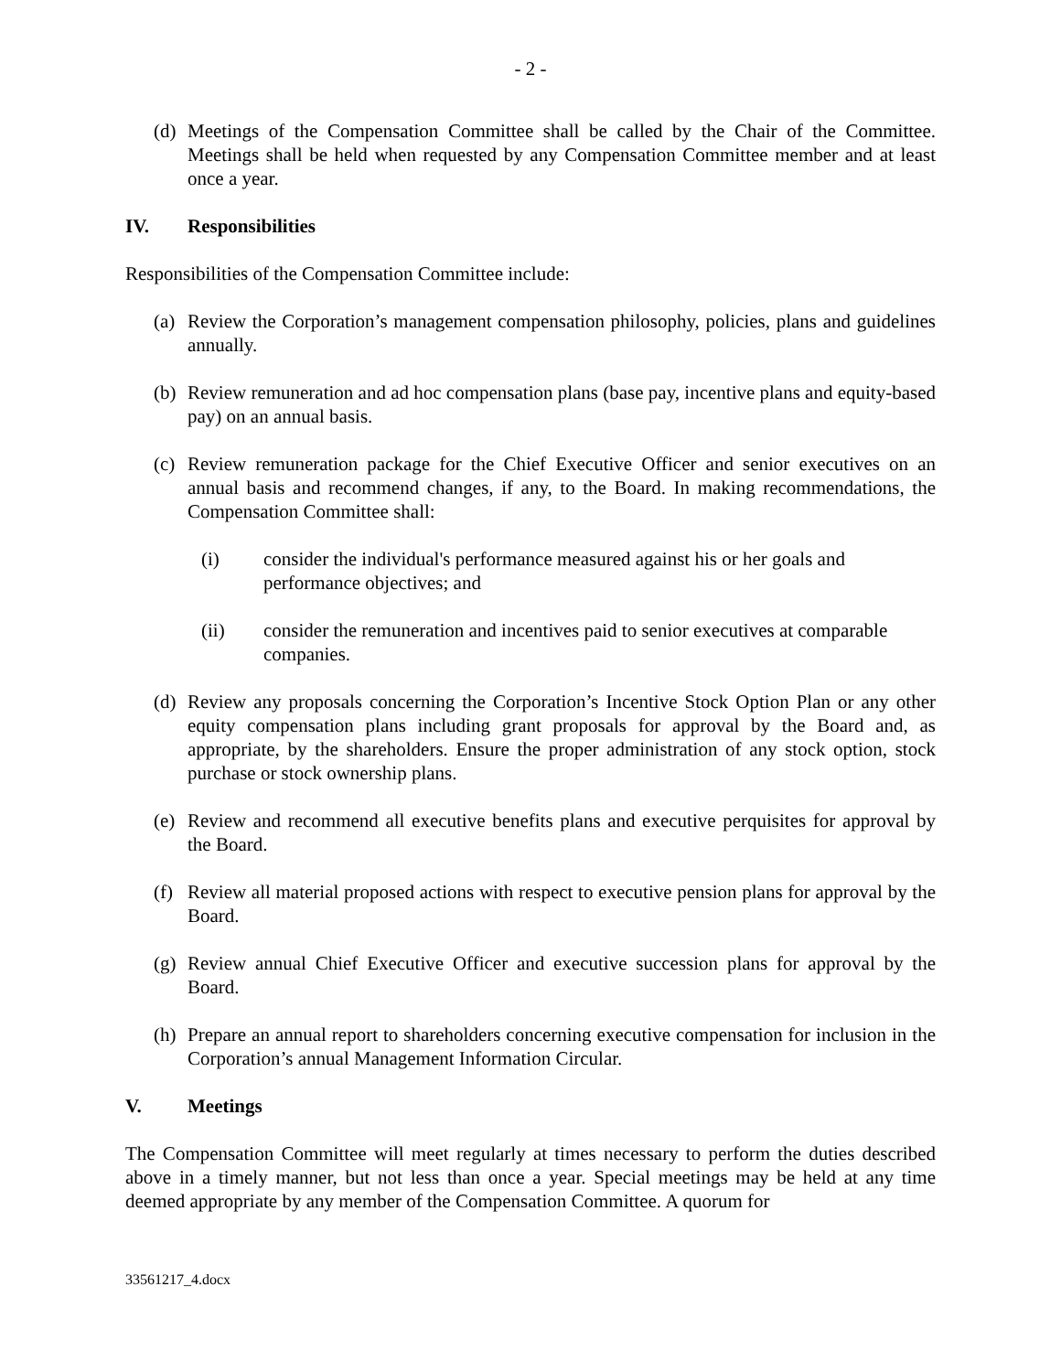- 2 -
(d)
Meetings of the Compensation Committee shall be called by the Chair of the Committee. Meetings shall be held when requested by any Compensation Committee member and at least once a year.
IV. Responsibilities
Responsibilities of the Compensation Committee include:
(a)
Review the Corporation’s management compensation philosophy, policies, plans and guidelines annually.
(b)
Review remuneration and ad hoc compensation plans (base pay, incentive plans and equity-based pay) on an annual basis.
(c)
Review remuneration package for the Chief Executive Officer and senior executives on an annual basis and recommend changes, if any, to the Board. In making recommendations, the Compensation Committee shall:
(i) consider the individual's performance measured against his or her goals and performance objectives; and
(ii) consider the remuneration and incentives paid to senior executives at comparable companies.
(d)
Review any proposals concerning the Corporation’s Incentive Stock Option Plan or any other equity compensation plans including grant proposals for approval by the Board and, as appropriate, by the shareholders. Ensure the proper administration of any stock option, stock purchase or stock ownership plans.
(e)
Review and recommend all executive benefits plans and executive perquisites for approval by the Board.
(f)
Review all material proposed actions with respect to executive pension plans for approval by the Board.
(g)
Review annual Chief Executive Officer and executive succession plans for approval by the Board.
(h)
Prepare an annual report to shareholders concerning executive compensation for inclusion in the Corporation’s annual Management Information Circular.
V. Meetings
The Compensation Committee will meet regularly at times necessary to perform the duties described above in a timely manner, but not less than once a year. Special meetings may be held at any time deemed appropriate by any member of the Compensation Committee. A quorum for
33561217_4.docx